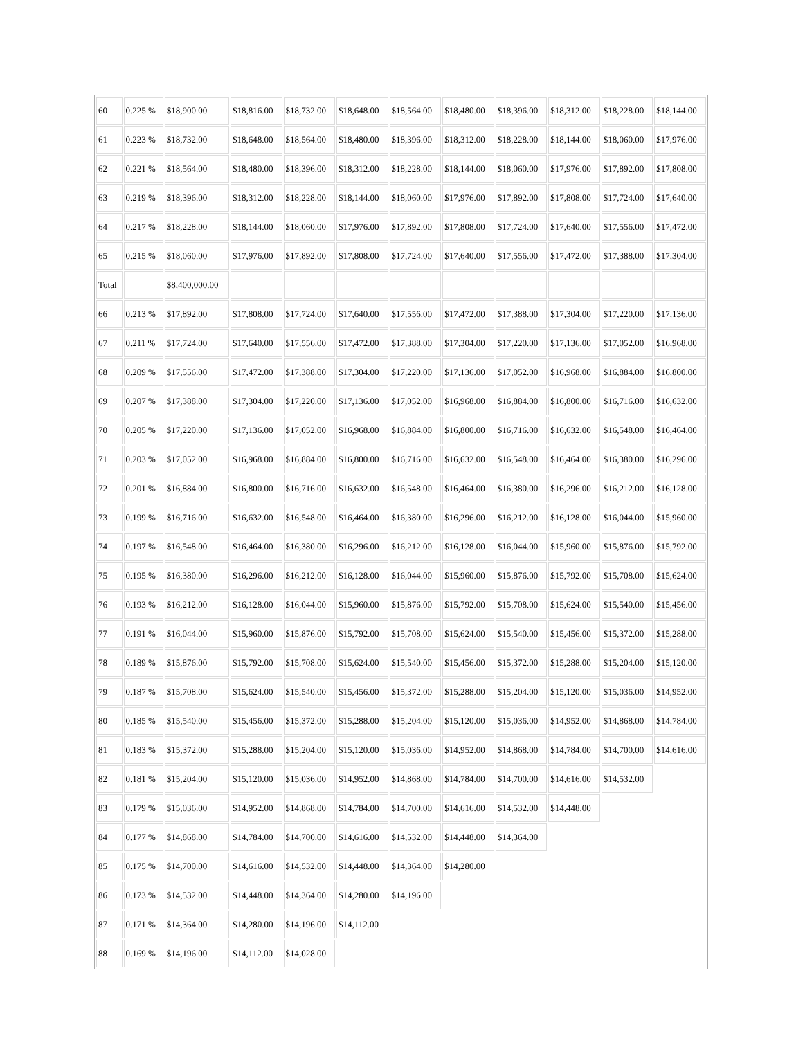| 60 | 0.225 % | $18,900.00 | $18,816.00 | $18,732.00 | $18,648.00 | $18,564.00 | $18,480.00 | $18,396.00 | $18,312.00 | $18,228.00 | $18,144.00 |
| 61 | 0.223 % | $18,732.00 | $18,648.00 | $18,564.00 | $18,480.00 | $18,396.00 | $18,312.00 | $18,228.00 | $18,144.00 | $18,060.00 | $17,976.00 |
| 62 | 0.221 % | $18,564.00 | $18,480.00 | $18,396.00 | $18,312.00 | $18,228.00 | $18,144.00 | $18,060.00 | $17,976.00 | $17,892.00 | $17,808.00 |
| 63 | 0.219 % | $18,396.00 | $18,312.00 | $18,228.00 | $18,144.00 | $18,060.00 | $17,976.00 | $17,892.00 | $17,808.00 | $17,724.00 | $17,640.00 |
| 64 | 0.217 % | $18,228.00 | $18,144.00 | $18,060.00 | $17,976.00 | $17,892.00 | $17,808.00 | $17,724.00 | $17,640.00 | $17,556.00 | $17,472.00 |
| 65 | 0.215 % | $18,060.00 | $17,976.00 | $17,892.00 | $17,808.00 | $17,724.00 | $17,640.00 | $17,556.00 | $17,472.00 | $17,388.00 | $17,304.00 |
| Total | | $8,400,000.00 | | | | | | | | | |
| 66 | 0.213 % | $17,892.00 | $17,808.00 | $17,724.00 | $17,640.00 | $17,556.00 | $17,472.00 | $17,388.00 | $17,304.00 | $17,220.00 | $17,136.00 |
| 67 | 0.211 % | $17,724.00 | $17,640.00 | $17,556.00 | $17,472.00 | $17,388.00 | $17,304.00 | $17,220.00 | $17,136.00 | $17,052.00 | $16,968.00 |
| 68 | 0.209 % | $17,556.00 | $17,472.00 | $17,388.00 | $17,304.00 | $17,220.00 | $17,136.00 | $17,052.00 | $16,968.00 | $16,884.00 | $16,800.00 |
| 69 | 0.207 % | $17,388.00 | $17,304.00 | $17,220.00 | $17,136.00 | $17,052.00 | $16,968.00 | $16,884.00 | $16,800.00 | $16,716.00 | $16,632.00 |
| 70 | 0.205 % | $17,220.00 | $17,136.00 | $17,052.00 | $16,968.00 | $16,884.00 | $16,800.00 | $16,716.00 | $16,632.00 | $16,548.00 | $16,464.00 |
| 71 | 0.203 % | $17,052.00 | $16,968.00 | $16,884.00 | $16,800.00 | $16,716.00 | $16,632.00 | $16,548.00 | $16,464.00 | $16,380.00 | $16,296.00 |
| 72 | 0.201 % | $16,884.00 | $16,800.00 | $16,716.00 | $16,632.00 | $16,548.00 | $16,464.00 | $16,380.00 | $16,296.00 | $16,212.00 | $16,128.00 |
| 73 | 0.199 % | $16,716.00 | $16,632.00 | $16,548.00 | $16,464.00 | $16,380.00 | $16,296.00 | $16,212.00 | $16,128.00 | $16,044.00 | $15,960.00 |
| 74 | 0.197 % | $16,548.00 | $16,464.00 | $16,380.00 | $16,296.00 | $16,212.00 | $16,128.00 | $16,044.00 | $15,960.00 | $15,876.00 | $15,792.00 |
| 75 | 0.195 % | $16,380.00 | $16,296.00 | $16,212.00 | $16,128.00 | $16,044.00 | $15,960.00 | $15,876.00 | $15,792.00 | $15,708.00 | $15,624.00 |
| 76 | 0.193 % | $16,212.00 | $16,128.00 | $16,044.00 | $15,960.00 | $15,876.00 | $15,792.00 | $15,708.00 | $15,624.00 | $15,540.00 | $15,456.00 |
| 77 | 0.191 % | $16,044.00 | $15,960.00 | $15,876.00 | $15,792.00 | $15,708.00 | $15,624.00 | $15,540.00 | $15,456.00 | $15,372.00 | $15,288.00 |
| 78 | 0.189 % | $15,876.00 | $15,792.00 | $15,708.00 | $15,624.00 | $15,540.00 | $15,456.00 | $15,372.00 | $15,288.00 | $15,204.00 | $15,120.00 |
| 79 | 0.187 % | $15,708.00 | $15,624.00 | $15,540.00 | $15,456.00 | $15,372.00 | $15,288.00 | $15,204.00 | $15,120.00 | $15,036.00 | $14,952.00 |
| 80 | 0.185 % | $15,540.00 | $15,456.00 | $15,372.00 | $15,288.00 | $15,204.00 | $15,120.00 | $15,036.00 | $14,952.00 | $14,868.00 | $14,784.00 |
| 81 | 0.183 % | $15,372.00 | $15,288.00 | $15,204.00 | $15,120.00 | $15,036.00 | $14,952.00 | $14,868.00 | $14,784.00 | $14,700.00 | $14,616.00 |
| 82 | 0.181 % | $15,204.00 | $15,120.00 | $15,036.00 | $14,952.00 | $14,868.00 | $14,784.00 | $14,700.00 | $14,616.00 | $14,532.00 | |
| 83 | 0.179 % | $15,036.00 | $14,952.00 | $14,868.00 | $14,784.00 | $14,700.00 | $14,616.00 | $14,532.00 | $14,448.00 | | |
| 84 | 0.177 % | $14,868.00 | $14,784.00 | $14,700.00 | $14,616.00 | $14,532.00 | $14,448.00 | $14,364.00 | | | |
| 85 | 0.175 % | $14,700.00 | $14,616.00 | $14,532.00 | $14,448.00 | $14,364.00 | $14,280.00 | | | | |
| 86 | 0.173 % | $14,532.00 | $14,448.00 | $14,364.00 | $14,280.00 | $14,196.00 | | | | | |
| 87 | 0.171 % | $14,364.00 | $14,280.00 | $14,196.00 | $14,112.00 | | | | | | |
| 88 | 0.169 % | $14,196.00 | $14,112.00 | $14,028.00 | | | | | | | |